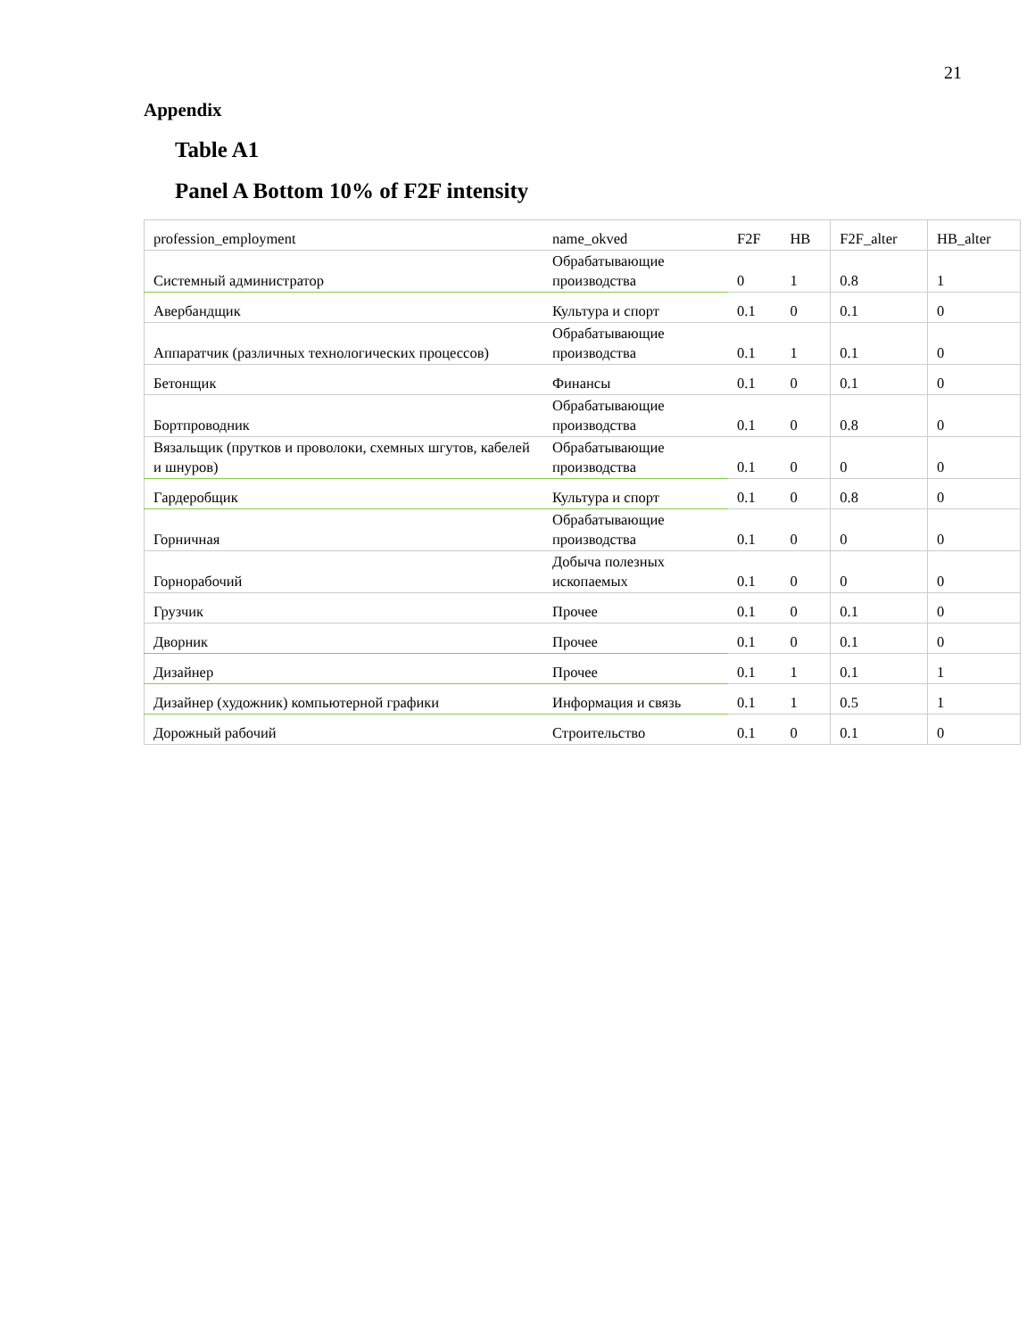21
Appendix
Table A1
Panel A Bottom 10% of F2F intensity
| profession_employment | name_okved | F2F | HB | F2F_alter | HB_alter |
| Системный администратор | Обрабатывающие производства | 0 | 1 | 0.8 | 1 |
| Авербандщик | Культура и спорт | 0.1 | 0 | 0.1 | 0 |
| Аппаратчик (различных технологических процессов) | Обрабатывающие производства | 0.1 | 1 | 0.1 | 0 |
| Бетонщик | Финансы | 0.1 | 0 | 0.1 | 0 |
| Бортпроводник | Обрабатывающие производства | 0.1 | 0 | 0.8 | 0 |
| Вязальщик (прутков и проволоки, схемных шгутов, кабелей и шнуров) | Обрабатывающие производства | 0.1 | 0 | 0 | 0 |
| Гардеробщик | Культура и спорт | 0.1 | 0 | 0.8 | 0 |
| Горничная | Обрабатывающие производства | 0.1 | 0 | 0 | 0 |
| Горнорабочий | Добыча полезных ископаемых | 0.1 | 0 | 0 | 0 |
| Грузчик | Прочее | 0.1 | 0 | 0.1 | 0 |
| Дворник | Прочее | 0.1 | 0 | 0.1 | 0 |
| Дизайнер | Прочее | 0.1 | 1 | 0.1 | 1 |
| Дизайнер (художник) компьютерной графики | Информация и связь | 0.1 | 1 | 0.5 | 1 |
| Дорожный рабочий | Строительство | 0.1 | 0 | 0.1 | 0 |